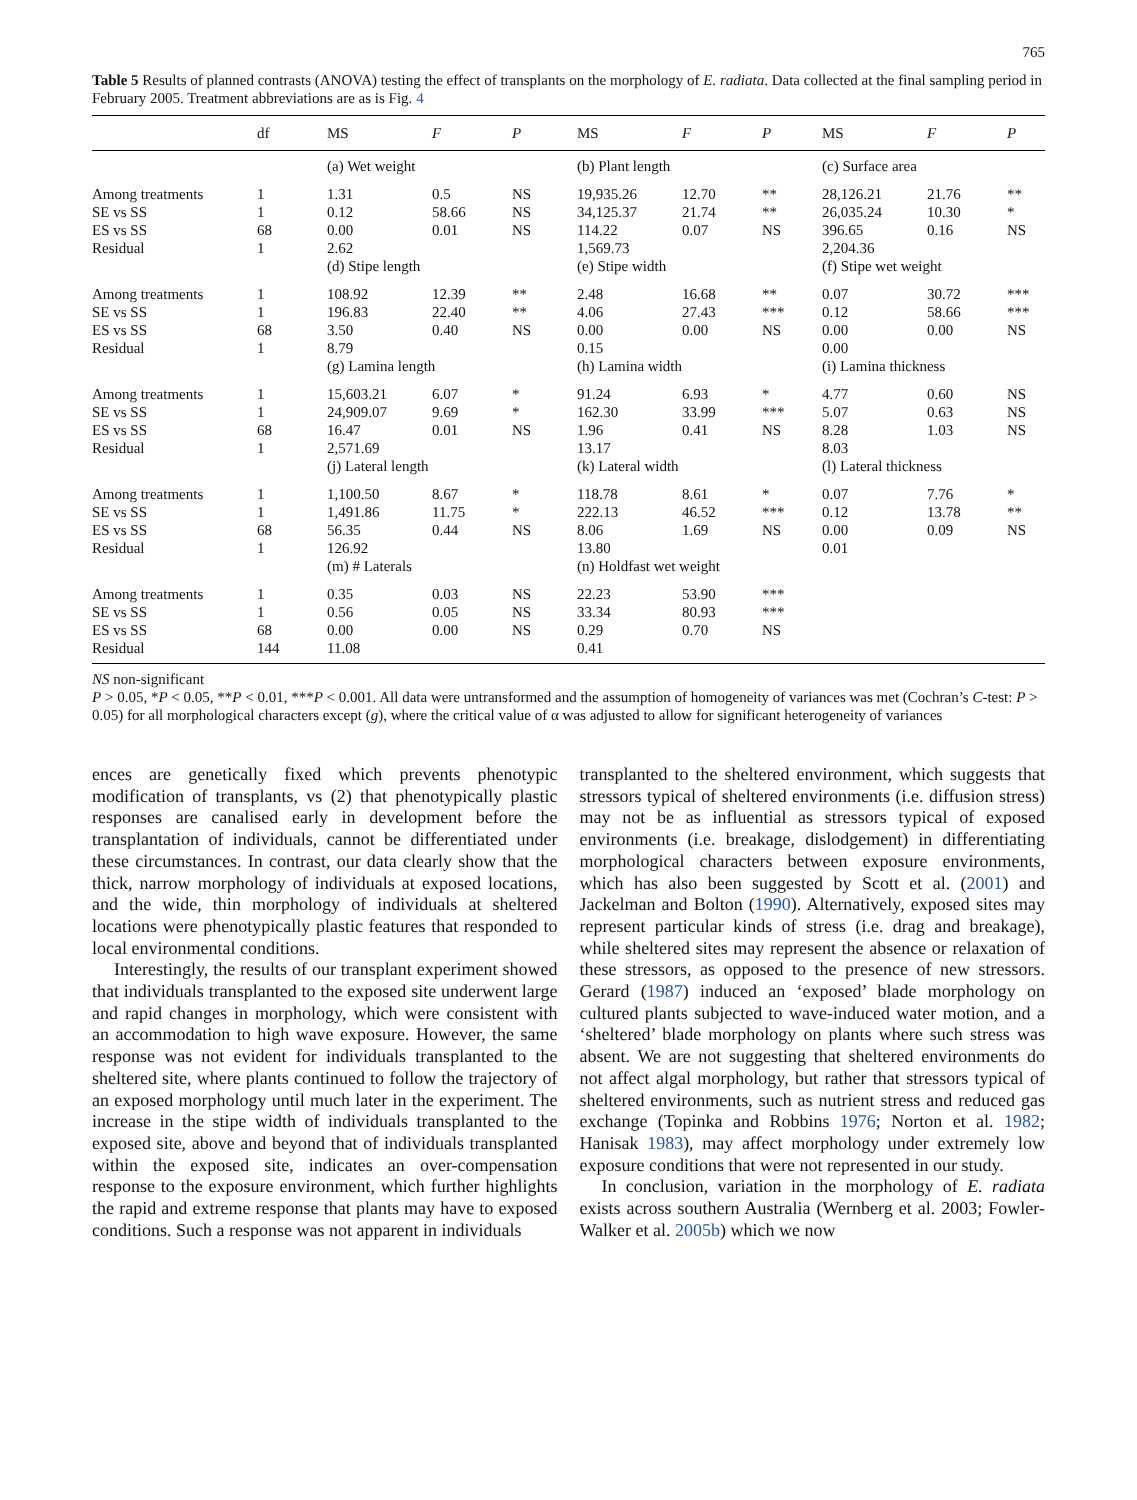765
Table 5 Results of planned contrasts (ANOVA) testing the effect of transplants on the morphology of E. radiata. Data collected at the final sampling period in February 2005. Treatment abbreviations are as is Fig. 4
| | df | MS | F | P | MS | F | P | MS | F | P |
| --- | --- | --- | --- | --- | --- | --- | --- | --- | --- | --- |
| | | (a) Wet weight | | | (b) Plant length | | | (c) Surface area | | |
| Among treatments SE vs SS ES vs SS Residual | 1 1 68 1 | 1.31 0.12 0.00 2.62 | 0.5 58.66 0.01 | NS NS NS | 19,935.26 34,125.37 114.22 1,569.73 | 12.70 21.74 0.07 | ** ** NS | 28,126.21 26,035.24 396.65 2,204.36 | 21.76 10.30 0.16 | ** * NS |
| | | (d) Stipe length | | | (e) Stipe width | | | (f) Stipe wet weight | | |
| Among treatments SE vs SS ES vs SS Residual | 1 1 68 1 | 108.92 196.83 3.50 8.79 | 12.39 22.40 0.40 | ** ** NS | 2.48 4.06 0.00 0.15 | 16.68 27.43 0.00 | ** *** NS | 0.07 0.12 0.00 0.00 | 30.72 58.66 0.00 | *** *** NS |
| | | (g) Lamina length | | | (h) Lamina width | | | (i) Lamina thickness | | |
| Among treatments SE vs SS ES vs SS Residual | 1 1 68 1 | 15,603.21 24,909.07 16.47 2,571.69 | 6.07 9.69 0.01 | * * NS | 91.24 162.30 1.96 13.17 | 6.93 33.99 0.41 | * *** NS | 4.77 5.07 8.28 8.03 | 0.60 0.63 1.03 | NS NS NS |
| | | (j) Lateral length | | | (k) Lateral width | | | (l) Lateral thickness | | |
| Among treatments SE vs SS ES vs SS Residual | 1 1 68 1 | 1,100.50 1,491.86 56.35 126.92 | 8.67 11.75 0.44 | * * NS | 118.78 222.13 8.06 13.80 | 8.61 46.52 1.69 | * *** NS | 0.07 0.12 0.00 0.01 | 7.76 13.78 0.09 | * ** NS |
| | | (m) # Laterals | | | (n) Holdfast wet weight | | | | | |
| Among treatments SE vs SS ES vs SS Residual | 1 1 68 144 | 0.35 0.56 0.00 11.08 | 0.03 0.05 0.00 | NS NS NS | 22.23 33.34 0.29 0.41 | 53.90 80.93 0.70 | *** *** NS | | | |
NS non-significant
P > 0.05, *P < 0.05, **P < 0.01, ***P < 0.001. All data were untransformed and the assumption of homogeneity of variances was met (Cochran’s C-test: P > 0.05) for all morphological characters except (g), where the critical value of α was adjusted to allow for significant heterogeneity of variances
ences are genetically fixed which prevents phenotypic modification of transplants, vs (2) that phenotypically plastic responses are canalised early in development before the transplantation of individuals, cannot be differentiated under these circumstances. In contrast, our data clearly show that the thick, narrow morphology of individuals at exposed locations, and the wide, thin morphology of individuals at sheltered locations were phenotypically plastic features that responded to local environmental conditions.
Interestingly, the results of our transplant experiment showed that individuals transplanted to the exposed site underwent large and rapid changes in morphology, which were consistent with an accommodation to high wave exposure. However, the same response was not evident for individuals transplanted to the sheltered site, where plants continued to follow the trajectory of an exposed morphology until much later in the experiment. The increase in the stipe width of individuals transplanted to the exposed site, above and beyond that of individuals transplanted within the exposed site, indicates an over-compensation response to the exposure environment, which further highlights the rapid and extreme response that plants may have to exposed conditions. Such a response was not apparent in individuals
transplanted to the sheltered environment, which suggests that stressors typical of sheltered environments (i.e. diffusion stress) may not be as influential as stressors typical of exposed environments (i.e. breakage, dislodgement) in differentiating morphological characters between exposure environments, which has also been suggested by Scott et al. (2001) and Jackelman and Bolton (1990). Alternatively, exposed sites may represent particular kinds of stress (i.e. drag and breakage), while sheltered sites may represent the absence or relaxation of these stressors, as opposed to the presence of new stressors. Gerard (1987) induced an ‘exposed’ blade morphology on cultured plants subjected to wave-induced water motion, and a ‘sheltered’ blade morphology on plants where such stress was absent. We are not suggesting that sheltered environments do not affect algal morphology, but rather that stressors typical of sheltered environments, such as nutrient stress and reduced gas exchange (Topinka and Robbins 1976; Norton et al. 1982; Hanisak 1983), may affect morphology under extremely low exposure conditions that were not represented in our study.
In conclusion, variation in the morphology of E. radiata exists across southern Australia (Wernberg et al. 2003; Fowler-Walker et al. 2005b) which we now